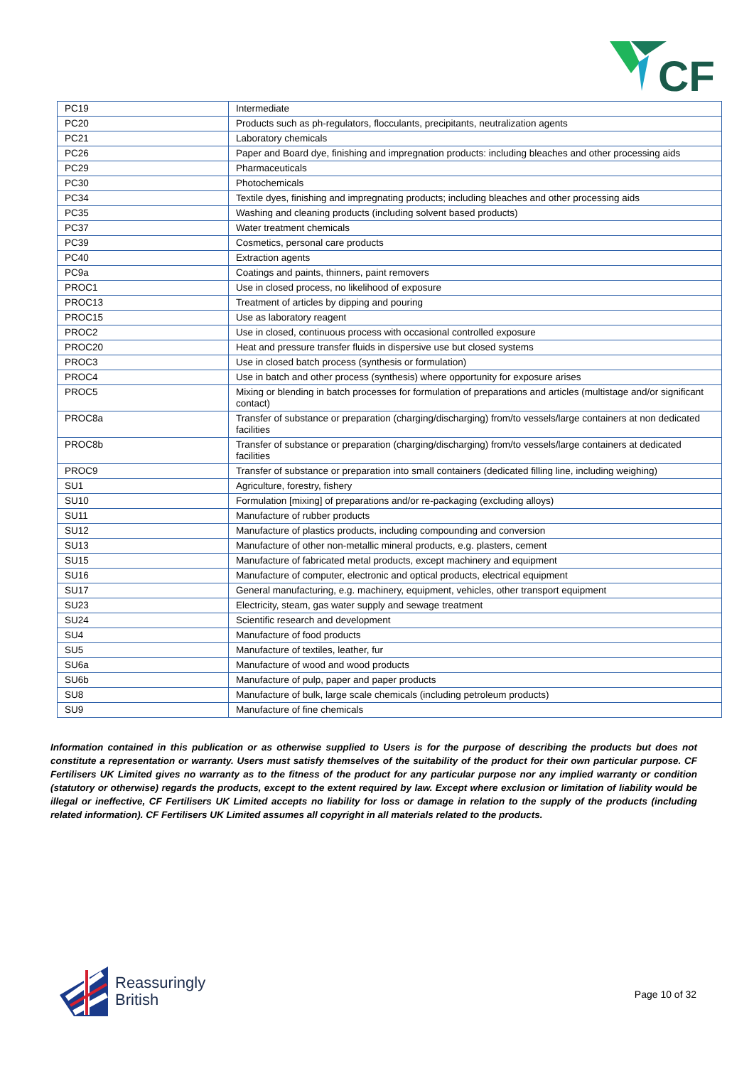CF
| PC19 | Intermediate |
| PC20 | Products such as ph-regulators, flocculants, precipitants, neutralization agents |
| PC21 | Laboratory chemicals |
| PC26 | Paper and Board dye, finishing and impregnation products: including bleaches and other processing aids |
| PC29 | Pharmaceuticals |
| PC30 | Photochemicals |
| PC34 | Textile dyes, finishing and impregnating products; including bleaches and other processing aids |
| PC35 | Washing and cleaning products (including solvent based products) |
| PC37 | Water treatment chemicals |
| PC39 | Cosmetics, personal care products |
| PC40 | Extraction agents |
| PC9a | Coatings and paints, thinners, paint removers |
| PROC1 | Use in closed process, no likelihood of exposure |
| PROC13 | Treatment of articles by dipping and pouring |
| PROC15 | Use as laboratory reagent |
| PROC2 | Use in closed, continuous process with occasional controlled exposure |
| PROC20 | Heat and pressure transfer fluids in dispersive use but closed systems |
| PROC3 | Use in closed batch process (synthesis or formulation) |
| PROC4 | Use in batch and other process (synthesis) where opportunity for exposure arises |
| PROC5 | Mixing or blending in batch processes for formulation of preparations and articles (multistage and/or significant contact) |
| PROC8a | Transfer of substance or preparation (charging/discharging) from/to vessels/large containers at non dedicated facilities |
| PROC8b | Transfer of substance or preparation (charging/discharging) from/to vessels/large containers at dedicated facilities |
| PROC9 | Transfer of substance or preparation into small containers (dedicated filling line, including weighing) |
| SU1 | Agriculture, forestry, fishery |
| SU10 | Formulation [mixing] of preparations and/or re-packaging (excluding alloys) |
| SU11 | Manufacture of rubber products |
| SU12 | Manufacture of plastics products, including compounding and conversion |
| SU13 | Manufacture of other non-metallic mineral products, e.g. plasters, cement |
| SU15 | Manufacture of fabricated metal products, except machinery and equipment |
| SU16 | Manufacture of computer, electronic and optical products, electrical equipment |
| SU17 | General manufacturing, e.g. machinery, equipment, vehicles, other transport equipment |
| SU23 | Electricity, steam, gas water supply and sewage treatment |
| SU24 | Scientific research and development |
| SU4 | Manufacture of food products |
| SU5 | Manufacture of textiles, leather, fur |
| SU6a | Manufacture of wood and wood products |
| SU6b | Manufacture of pulp, paper and paper products |
| SU8 | Manufacture of bulk, large scale chemicals (including petroleum products) |
| SU9 | Manufacture of fine chemicals |
Information contained in this publication or as otherwise supplied to Users is for the purpose of describing the products but does not constitute a representation or warranty. Users must satisfy themselves of the suitability of the product for their own particular purpose. CF Fertilisers UK Limited gives no warranty as to the fitness of the product for any particular purpose nor any implied warranty or condition (statutory or otherwise) regards the products, except to the extent required by law. Except where exclusion or limitation of liability would be illegal or ineffective, CF Fertilisers UK Limited accepts no liability for loss or damage in relation to the supply of the products (including related information). CF Fertilisers UK Limited assumes all copyright in all materials related to the products.
Reassuringly
British
Page 10 of 32